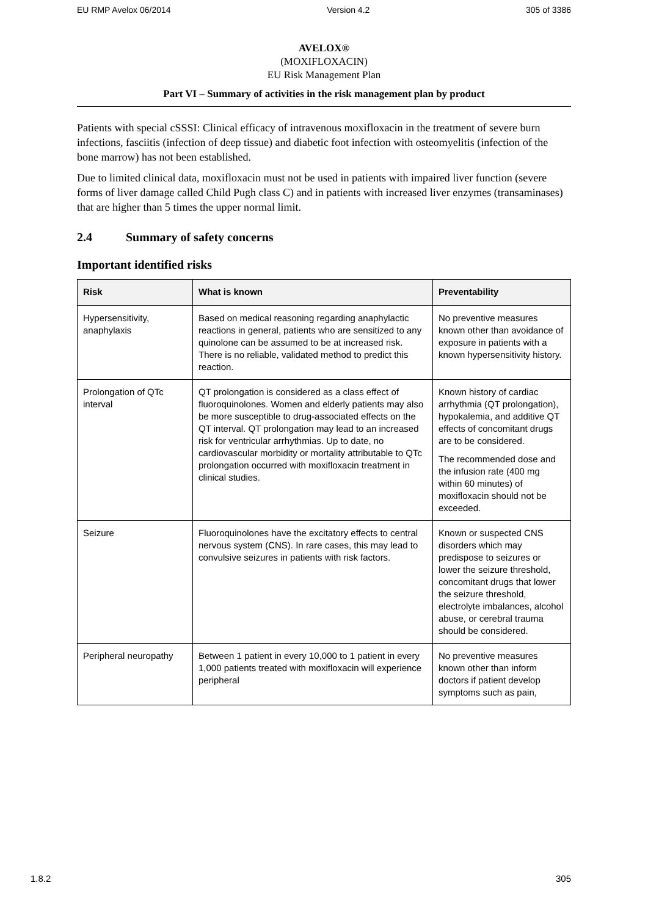EU RMP Avelox 06/2014 Version 4.2 305 of 3386
AVELOX®
(MOXIFLOXACIN)
EU Risk Management Plan
Part VI – Summary of activities in the risk management plan by product
Patients with special cSSSI: Clinical efficacy of intravenous moxifloxacin in the treatment of severe burn infections, fasciitis (infection of deep tissue) and diabetic foot infection with osteomyelitis (infection of the bone marrow) has not been established.
Due to limited clinical data, moxifloxacin must not be used in patients with impaired liver function (severe forms of liver damage called Child Pugh class C) and in patients with increased liver enzymes (transaminases) that are higher than 5 times the upper normal limit.
2.4 Summary of safety concerns
Important identified risks
| Risk | What is known | Preventability |
| --- | --- | --- |
| Hypersensitivity, anaphylaxis | Based on medical reasoning regarding anaphylactic reactions in general, patients who are sensitized to any quinolone can be assumed to be at increased risk. There is no reliable, validated method to predict this reaction. | No preventive measures known other than avoidance of exposure in patients with a known hypersensitivity history. |
| Prolongation of QTc interval | QT prolongation is considered as a class effect of fluoroquinolones. Women and elderly patients may also be more susceptible to drug-associated effects on the QT interval. QT prolongation may lead to an increased risk for ventricular arrhythmias. Up to date, no cardiovascular morbidity or mortality attributable to QTc prolongation occurred with moxifloxacin treatment in clinical studies. | Known history of cardiac arrhythmia (QT prolongation), hypokalemia, and additive QT effects of concomitant drugs are to be considered. The recommended dose and the infusion rate (400 mg within 60 minutes) of moxifloxacin should not be exceeded. |
| Seizure | Fluoroquinolones have the excitatory effects to central nervous system (CNS). In rare cases, this may lead to convulsive seizures in patients with risk factors. | Known or suspected CNS disorders which may predispose to seizures or lower the seizure threshold, concomitant drugs that lower the seizure threshold, electrolyte imbalances, alcohol abuse, or cerebral trauma should be considered. |
| Peripheral neuropathy | Between 1 patient in every 10,000 to 1 patient in every 1,000 patients treated with moxifloxacin will experience peripheral | No preventive measures known other than inform doctors if patient develop symptoms such as pain, |
1.8.2 305